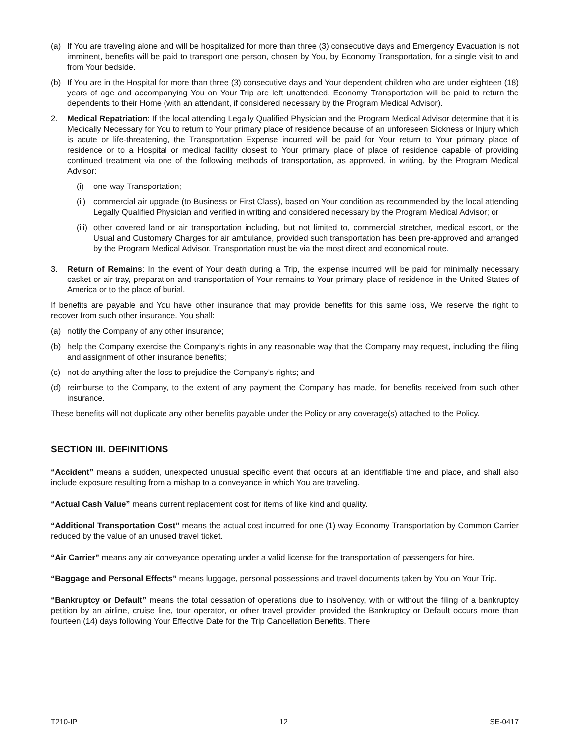(a) If You are traveling alone and will be hospitalized for more than three (3) consecutive days and Emergency Evacuation is not imminent, benefits will be paid to transport one person, chosen by You, by Economy Transportation, for a single visit to and from Your bedside.
(b) If You are in the Hospital for more than three (3) consecutive days and Your dependent children who are under eighteen (18) years of age and accompanying You on Your Trip are left unattended, Economy Transportation will be paid to return the dependents to their Home (with an attendant, if considered necessary by the Program Medical Advisor).
2. Medical Repatriation: If the local attending Legally Qualified Physician and the Program Medical Advisor determine that it is Medically Necessary for You to return to Your primary place of residence because of an unforeseen Sickness or Injury which is acute or life-threatening, the Transportation Expense incurred will be paid for Your return to Your primary place of residence or to a Hospital or medical facility closest to Your primary place of place of residence capable of providing continued treatment via one of the following methods of transportation, as approved, in writing, by the Program Medical Advisor:
(i) one-way Transportation;
(ii) commercial air upgrade (to Business or First Class), based on Your condition as recommended by the local attending Legally Qualified Physician and verified in writing and considered necessary by the Program Medical Advisor; or
(iii) other covered land or air transportation including, but not limited to, commercial stretcher, medical escort, or the Usual and Customary Charges for air ambulance, provided such transportation has been pre-approved and arranged by the Program Medical Advisor. Transportation must be via the most direct and economical route.
3. Return of Remains: In the event of Your death during a Trip, the expense incurred will be paid for minimally necessary casket or air tray, preparation and transportation of Your remains to Your primary place of residence in the United States of America or to the place of burial.
If benefits are payable and You have other insurance that may provide benefits for this same loss, We reserve the right to recover from such other insurance. You shall:
(a) notify the Company of any other insurance;
(b) help the Company exercise the Company’s rights in any reasonable way that the Company may request, including the filing and assignment of other insurance benefits;
(c) not do anything after the loss to prejudice the Company’s rights; and
(d) reimburse to the Company, to the extent of any payment the Company has made, for benefits received from such other insurance.
These benefits will not duplicate any other benefits payable under the Policy or any coverage(s) attached to the Policy.
SECTION III. DEFINITIONS
“Accident” means a sudden, unexpected unusual specific event that occurs at an identifiable time and place, and shall also include exposure resulting from a mishap to a conveyance in which You are traveling.
“Actual Cash Value” means current replacement cost for items of like kind and quality.
“Additional Transportation Cost” means the actual cost incurred for one (1) way Economy Transportation by Common Carrier reduced by the value of an unused travel ticket.
“Air Carrier” means any air conveyance operating under a valid license for the transportation of passengers for hire.
“Baggage and Personal Effects” means luggage, personal possessions and travel documents taken by You on Your Trip.
“Bankruptcy or Default” means the total cessation of operations due to insolvency, with or without the filing of a bankruptcy petition by an airline, cruise line, tour operator, or other travel provider provided the Bankruptcy or Default occurs more than fourteen (14) days following Your Effective Date for the Trip Cancellation Benefits. There
T210-IP 12 SE-0417